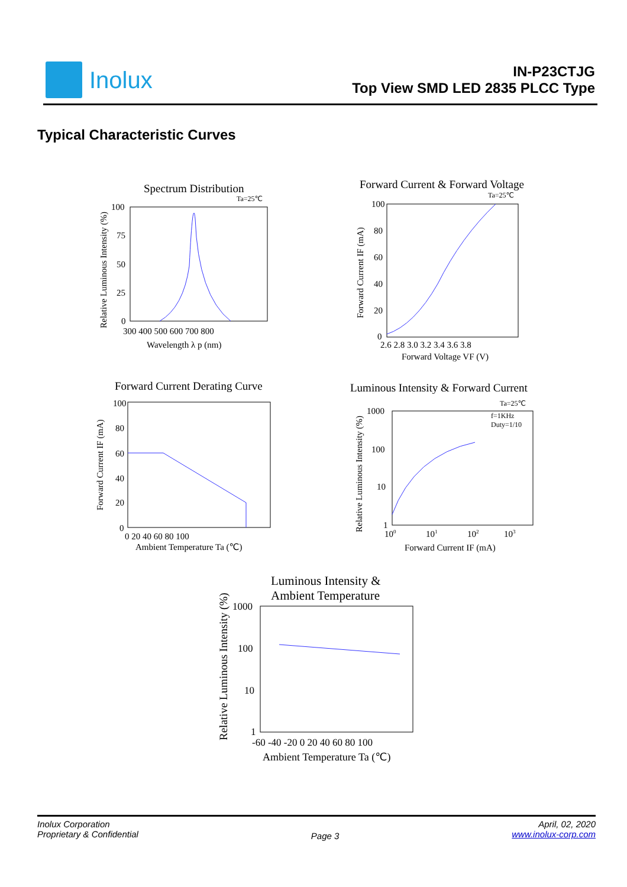Inolux
IN-P23CTJG
Top View SMD LED 2835 PLCC Type
Typical Characteristic Curves
Spectrum Distribution
Ta=25℃
100
75
50
25
0
300 400 500 600 700 800
Wavelength λ p (nm)
Relative Luminous Intensity (%)
Forward Current & Forward Voltage
Ta=25℃
100
80
60
40
20
0
2.6 2.8 3.0 3.2 3.4 3.6 3.8
Forward Voltage VF (V)
Forward Current IF (mA)
Forward Current Derating Curve
100
80
60
40
20
0
0 20 40 60 80 100
Ambient Temperature Ta (℃)
Forward Current IF (mA)
Luminous Intensity & Forward Current
Ta=25℃
f=1KHz
Duty=1/10
1000
100
10
1
100
101
102
103
Forward Current IF (mA)
Relative Luminous Intensity (%)
Luminous Intensity &
Ambient Temperature
1000
100
10
1
-60 -40 -20 0 20 40 60 80 100
Ambient Temperature Ta (℃)
Relative Luminous Intensity (%)
Inolux Corporation
Proprietary & Confidential
Page 3
April, 02, 2020
www.inolux-corp.com